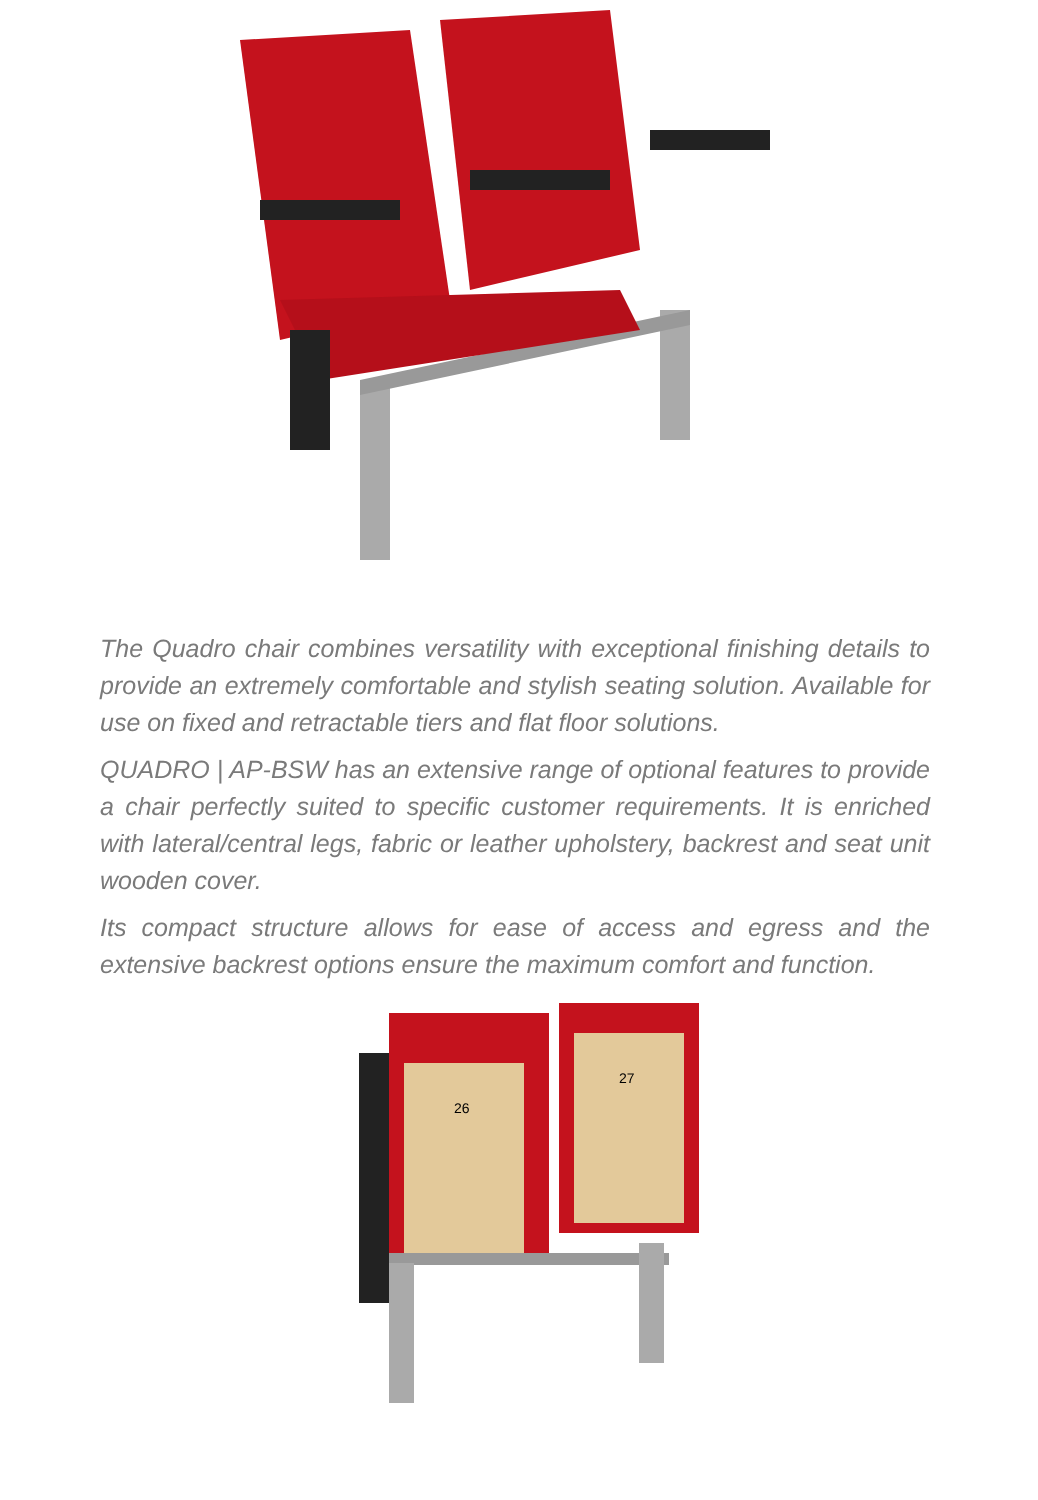The Quadro chair combines versatility with exceptional finishing details to provide an extremely comfortable and stylish seating solution. Available for use on fixed and retractable tiers and flat floor solutions.
QUADRO | AP-BSW has an extensive range of optional features to provide a chair perfectly suited to specific customer requirements. It is enriched with lateral/central legs, fabric or leather upholstery, backrest and seat unit wooden cover.
Its compact structure allows for ease of access and egress and the extensive backrest options ensure the maximum comfort and function.
26
27